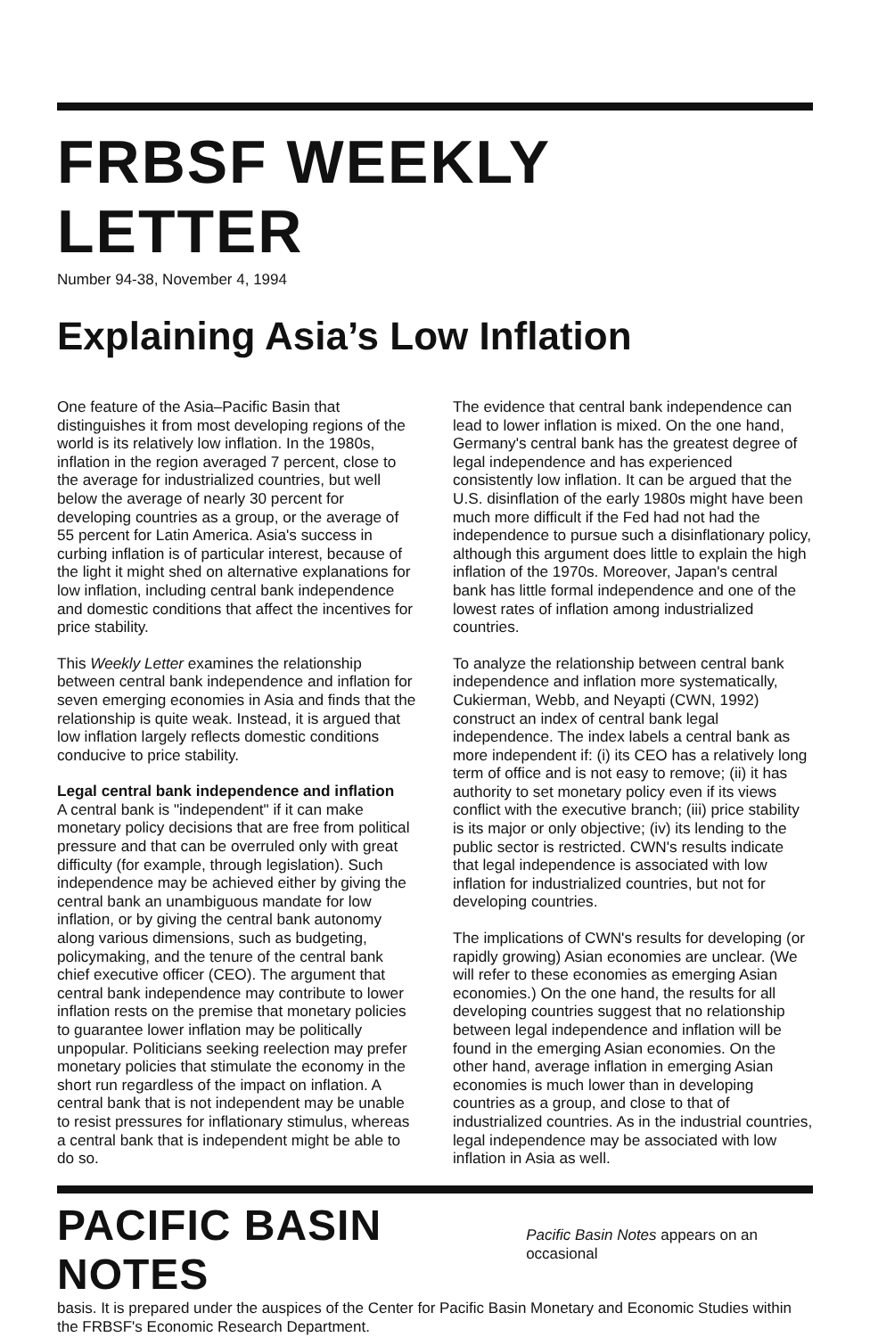FRBSF WEEKLY LETTER
Number 94-38, November 4, 1994
Explaining Asia’s Low Inflation
One feature of the Asia–Pacific Basin that distinguishes it from most developing regions of the world is its relatively low inflation. In the 1980s, inflation in the region averaged 7 percent, close to the average for industrialized countries, but well below the average of nearly 30 percent for developing countries as a group, or the average of 55 percent for Latin America. Asia's success in curbing inflation is of particular interest, because of the light it might shed on alternative explanations for low inflation, including central bank independence and domestic conditions that affect the incentives for price stability.
This Weekly Letter examines the relationship between central bank independence and inflation for seven emerging economies in Asia and finds that the relationship is quite weak. Instead, it is argued that low inflation largely reflects domestic conditions conducive to price stability.
Legal central bank independence and inflation
A central bank is "independent" if it can make monetary policy decisions that are free from political pressure and that can be overruled only with great difficulty (for example, through legislation). Such independence may be achieved either by giving the central bank an unambiguous mandate for low inflation, or by giving the central bank autonomy along various dimensions, such as budgeting, policymaking, and the tenure of the central bank chief executive officer (CEO). The argument that central bank independence may contribute to lower inflation rests on the premise that monetary policies to guarantee lower inflation may be politically unpopular. Politicians seeking reelection may prefer monetary policies that stimulate the economy in the short run regardless of the impact on inflation. A central bank that is not independent may be unable to resist pressures for inflationary stimulus, whereas a central bank that is independent might be able to do so.
The evidence that central bank independence can lead to lower inflation is mixed. On the one hand, Germany's central bank has the greatest degree of legal independence and has experienced consistently low inflation. It can be argued that the U.S. disinflation of the early 1980s might have been much more difficult if the Fed had not had the independence to pursue such a disinflationary policy, although this argument does little to explain the high inflation of the 1970s. Moreover, Japan's central bank has little formal independence and one of the lowest rates of inflation among industrialized countries.
To analyze the relationship between central bank independence and inflation more systematically, Cukierman, Webb, and Neyapti (CWN, 1992) construct an index of central bank legal independence. The index labels a central bank as more independent if: (i) its CEO has a relatively long term of office and is not easy to remove; (ii) it has authority to set monetary policy even if its views conflict with the executive branch; (iii) price stability is its major or only objective; (iv) its lending to the public sector is restricted. CWN's results indicate that legal independence is associated with low inflation for industrialized countries, but not for developing countries.
The implications of CWN's results for developing (or rapidly growing) Asian economies are unclear. (We will refer to these economies as emerging Asian economies.) On the one hand, the results for all developing countries suggest that no relationship between legal independence and inflation will be found in the emerging Asian economies. On the other hand, average inflation in emerging Asian economies is much lower than in developing countries as a group, and close to that of industrialized countries. As in the industrial countries, legal independence may be associated with low inflation in Asia as well.
PACIFIC BASIN NOTES Pacific Basin Notes appears on an occasional
basis. It is prepared under the auspices of the Center for Pacific Basin Monetary and Economic Studies within the FRBSF's Economic Research Department.